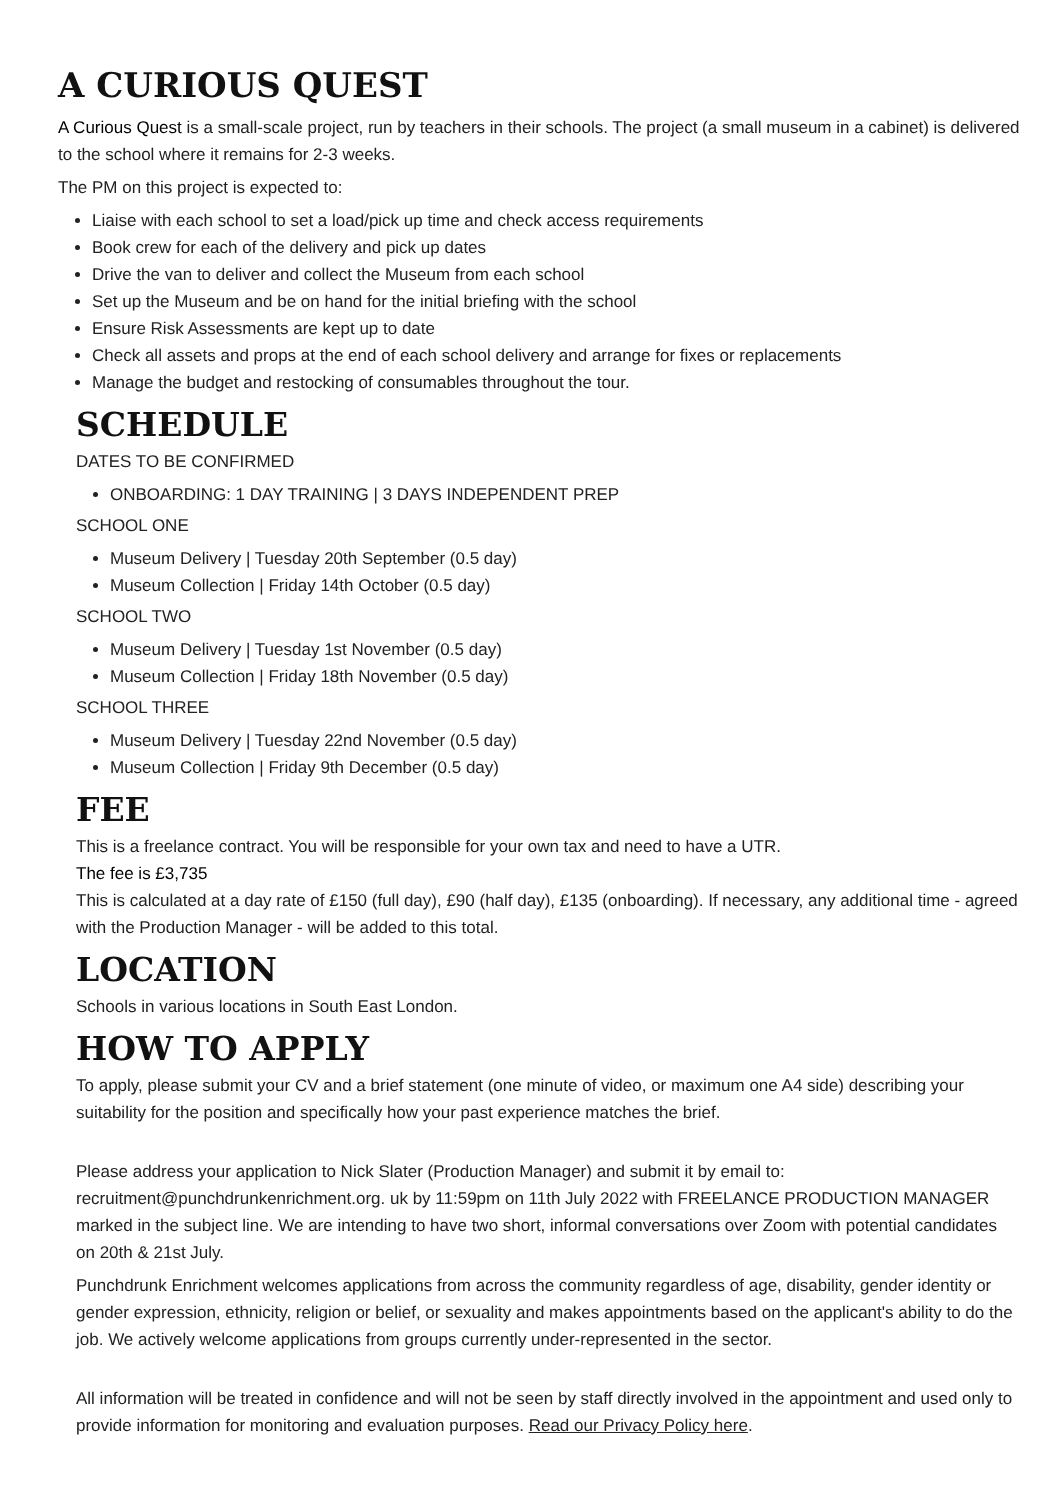A CURIOUS QUEST
A Curious Quest is a small-scale project, run by teachers in their schools. The project (a small museum in a cabinet) is delivered to the school where it remains for 2-3 weeks.
The PM on this project is expected to:
Liaise with each school to set a load/pick up time and check access requirements
Book crew for each of the delivery and pick up dates
Drive the van to deliver and collect the Museum from each school
Set up the Museum and be on hand for the initial briefing with the school
Ensure Risk Assessments are kept up to date
Check all assets and props at the end of each school delivery and arrange for fixes or replacements
Manage the budget and restocking of consumables throughout the tour.
SCHEDULE
DATES TO BE CONFIRMED
ONBOARDING: 1 DAY TRAINING | 3 DAYS INDEPENDENT PREP
SCHOOL ONE
Museum Delivery | Tuesday 20th September (0.5 day)
Museum Collection | Friday 14th October (0.5 day)
SCHOOL TWO
Museum Delivery | Tuesday 1st November (0.5 day)
Museum Collection | Friday 18th November (0.5 day)
SCHOOL THREE
Museum Delivery | Tuesday 22nd November (0.5 day)
Museum Collection | Friday 9th December (0.5 day)
FEE
This is a freelance contract. You will be responsible for your own tax and need to have a UTR.
The fee is £3,735
This is calculated at a day rate of £150 (full day), £90 (half day), £135 (onboarding). If necessary, any additional time - agreed with the Production Manager - will be added to this total.
LOCATION
Schools in various locations in South East London.
HOW TO APPLY
To apply, please submit your CV and a brief statement (one minute of video, or maximum one A4 side) describing your suitability for the position and specifically how your past experience matches the brief.
Please address your application to Nick Slater (Production Manager) and submit it by email to: recruitment@punchdrunkenrichment.org. uk by 11:59pm on 11th July 2022 with FREELANCE PRODUCTION MANAGER marked in the subject line. We are intending to have two short, informal conversations over Zoom with potential candidates on 20th & 21st July.
Punchdrunk Enrichment welcomes applications from across the community regardless of age, disability, gender identity or gender expression, ethnicity, religion or belief, or sexuality and makes appointments based on the applicant's ability to do the job. We actively welcome applications from groups currently under-represented in the sector.
All information will be treated in confidence and will not be seen by staff directly involved in the appointment and used only to provide information for monitoring and evaluation purposes. Read our Privacy Policy here.